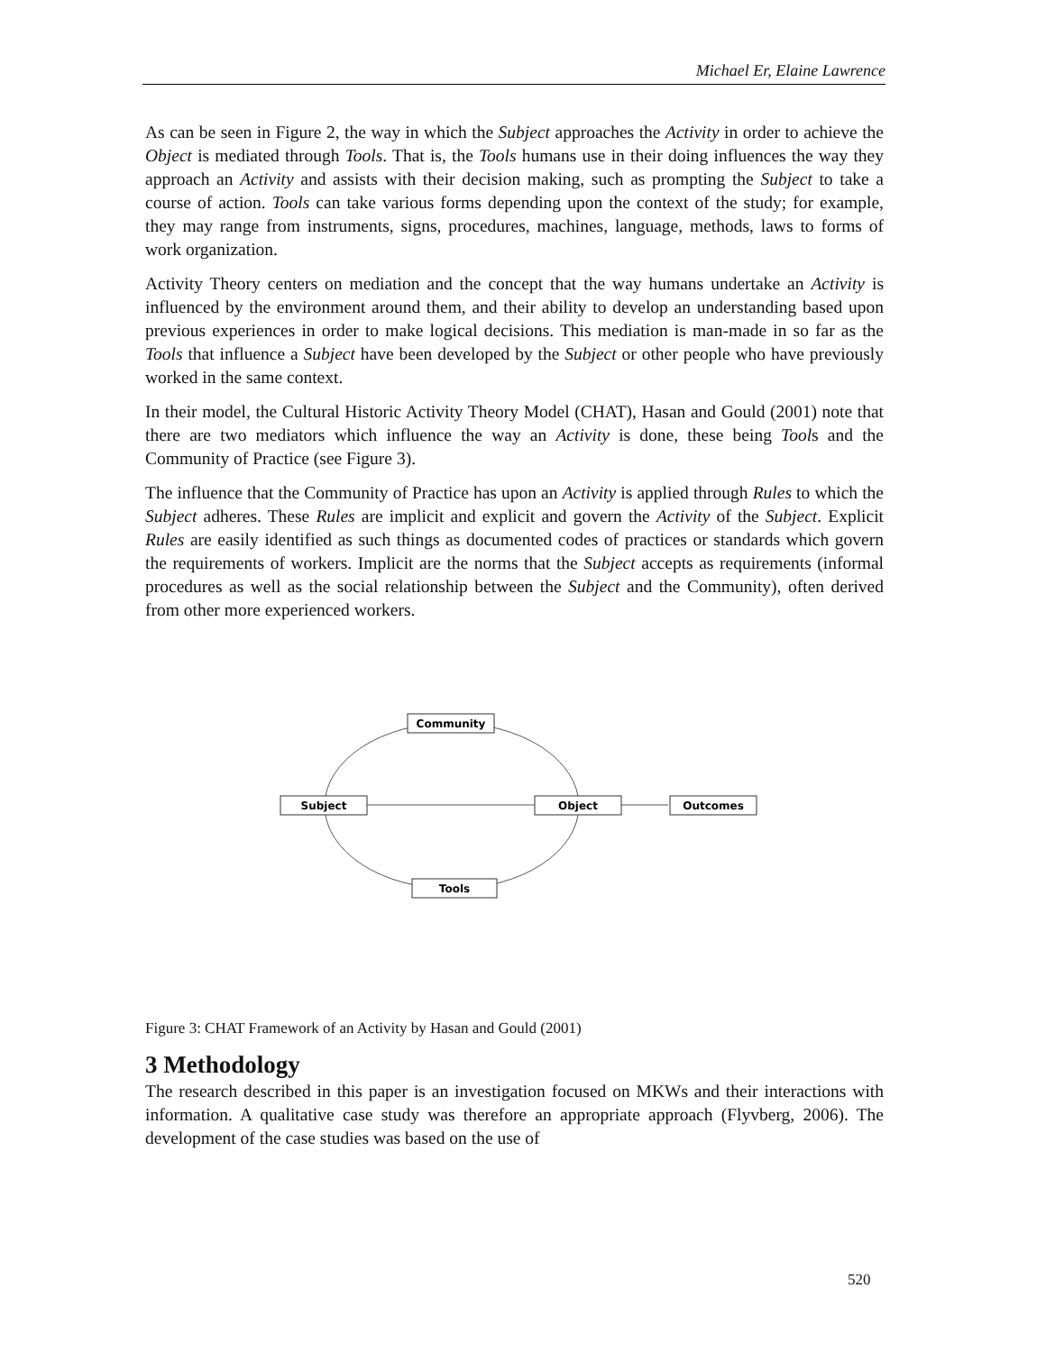Michael Er, Elaine Lawrence
As can be seen in Figure 2, the way in which the Subject approaches the Activity in order to achieve the Object is mediated through Tools. That is, the Tools humans use in their doing influences the way they approach an Activity and assists with their decision making, such as prompting the Subject to take a course of action. Tools can take various forms depending upon the context of the study; for example, they may range from instruments, signs, procedures, machines, language, methods, laws to forms of work organization.
Activity Theory centers on mediation and the concept that the way humans undertake an Activity is influenced by the environment around them, and their ability to develop an understanding based upon previous experiences in order to make logical decisions. This mediation is man-made in so far as the Tools that influence a Subject have been developed by the Subject or other people who have previously worked in the same context.
In their model, the Cultural Historic Activity Theory Model (CHAT), Hasan and Gould (2001) note that there are two mediators which influence the way an Activity is done, these being Tools and the Community of Practice (see Figure 3).
The influence that the Community of Practice has upon an Activity is applied through Rules to which the Subject adheres. These Rules are implicit and explicit and govern the Activity of the Subject. Explicit Rules are easily identified as such things as documented codes of practices or standards which govern the requirements of workers. Implicit are the norms that the Subject accepts as requirements (informal procedures as well as the social relationship between the Subject and the Community), often derived from other more experienced workers.
Community
Subject
Object
Outcomes
Tools
Figure 3: CHAT Framework of an Activity by Hasan and Gould (2001)
3 Methodology
The research described in this paper is an investigation focused on MKWs and their interactions with information. A qualitative case study was therefore an appropriate approach (Flyvberg, 2006). The development of the case studies was based on the use of
520